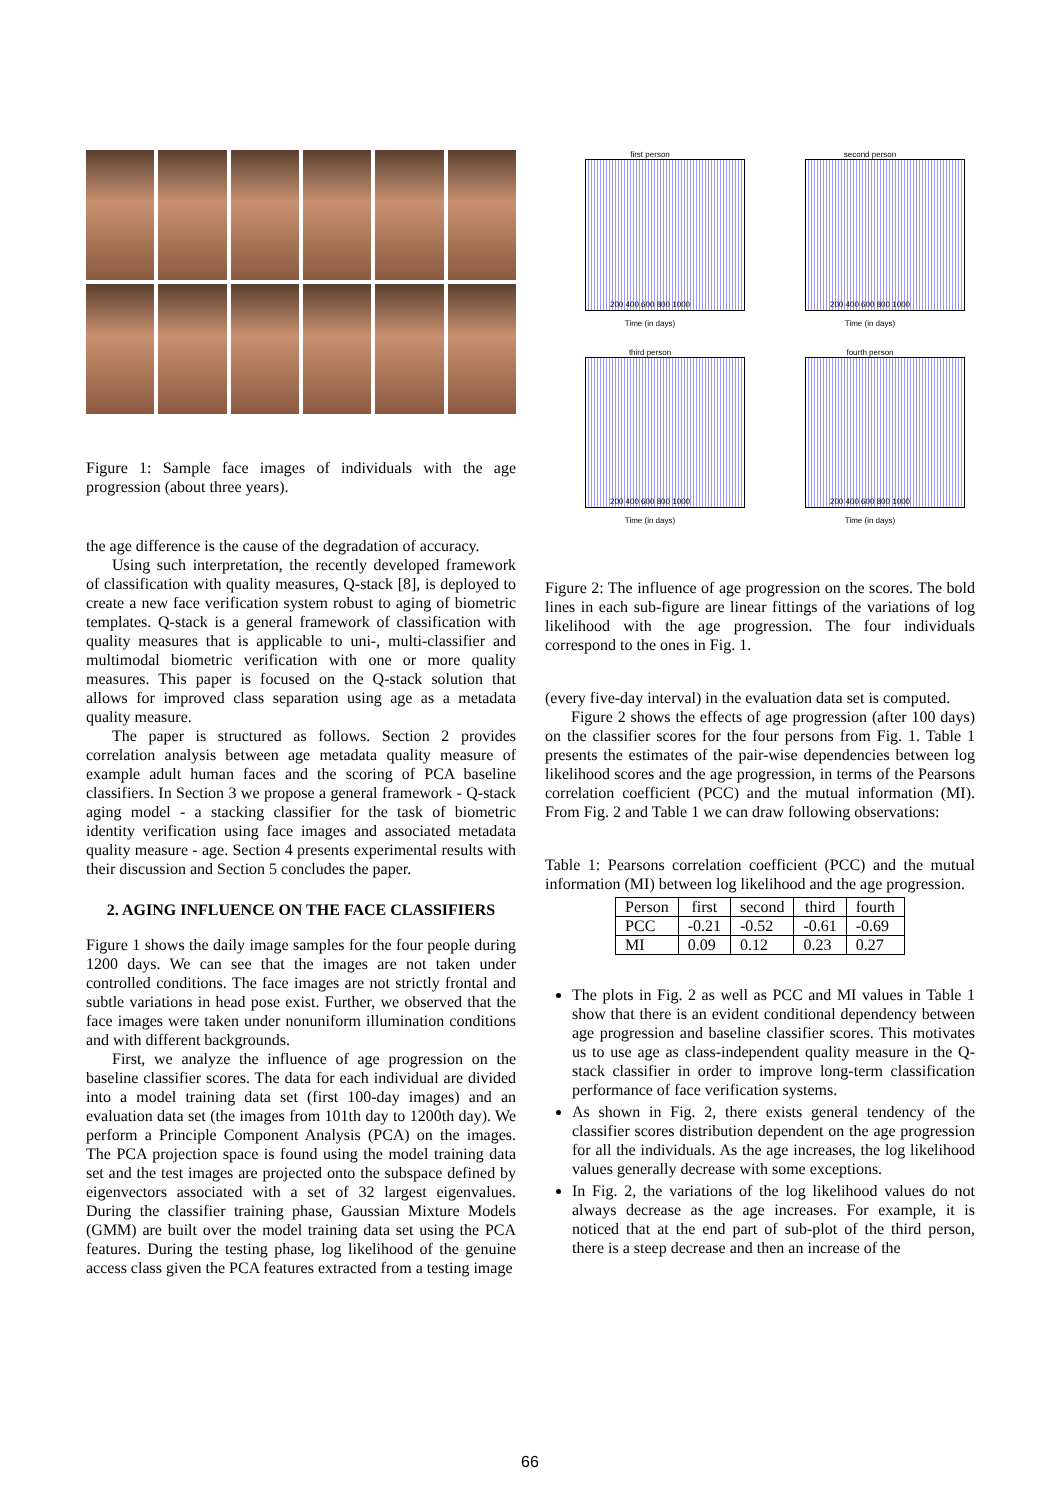Figure 1: Sample face images of individuals with the age progression (about three years).
the age difference is the cause of the degradation of accuracy.
Using such interpretation, the recently developed framework of classification with quality measures, Q-stack [8], is deployed to create a new face verification system robust to aging of biometric templates. Q-stack is a general framework of classification with quality measures that is applicable to uni-, multi-classifier and multimodal biometric verification with one or more quality measures. This paper is focused on the Q-stack solution that allows for improved class separation using age as a metadata quality measure.
The paper is structured as follows. Section 2 provides correlation analysis between age metadata quality measure of example adult human faces and the scoring of PCA baseline classifiers. In Section 3 we propose a general framework - Q-stack aging model - a stacking classifier for the task of biometric identity verification using face images and associated metadata quality measure - age. Section 4 presents experimental results with their discussion and Section 5 concludes the paper.
2. AGING INFLUENCE ON THE FACE CLASSIFIERS
Figure 1 shows the daily image samples for the four people during 1200 days. We can see that the images are not taken under controlled conditions. The face images are not strictly frontal and subtle variations in head pose exist. Further, we observed that the face images were taken under nonuniform illumination conditions and with different backgrounds.
First, we analyze the influence of age progression on the baseline classifier scores. The data for each individual are divided into a model training data set (first 100-day images) and an evaluation data set (the images from 101th day to 1200th day). We perform a Principle Component Analysis (PCA) on the images. The PCA projection space is found using the model training data set and the test images are projected onto the subspace defined by eigenvectors associated with a set of 32 largest eigenvalues. During the classifier training phase, Gaussian Mixture Models (GMM) are built over the model training data set using the PCA features. During the testing phase, log likelihood of the genuine access class given the PCA features extracted from a testing image
first person
200 400 600 800 1000
Time (in days)
second person
200 400 600 800 1000
Time (in days)
third person
200 400 600 800 1000
Time (in days)
fourth person
200 400 600 800 1000
Time (in days)
Figure 2: The influence of age progression on the scores. The bold lines in each sub-figure are linear fittings of the variations of log likelihood with the age progression. The four individuals correspond to the ones in Fig. 1.
(every five-day interval) in the evaluation data set is computed.
Figure 2 shows the effects of age progression (after 100 days) on the classifier scores for the four persons from Fig. 1. Table 1 presents the estimates of the pair-wise dependencies between log likelihood scores and the age progression, in terms of the Pearsons correlation coefficient (PCC) and the mutual information (MI). From Fig. 2 and Table 1 we can draw following observations:
Table 1: Pearsons correlation coefficient (PCC) and the mutual information (MI) between log likelihood and the age progression.
| Person | first | second | third | fourth |
| --- | --- | --- | --- | --- |
| PCC | -0.21 | -0.52 | -0.61 | -0.69 |
| MI | 0.09 | 0.12 | 0.23 | 0.27 |
The plots in Fig. 2 as well as PCC and MI values in Table 1 show that there is an evident conditional dependency between age progression and baseline classifier scores. This motivates us to use age as class-independent quality measure in the Q-stack classifier in order to improve long-term classification performance of face verification systems.
As shown in Fig. 2, there exists general tendency of the classifier scores distribution dependent on the age progression for all the individuals. As the age increases, the log likelihood values generally decrease with some exceptions.
In Fig. 2, the variations of the log likelihood values do not always decrease as the age increases. For example, it is noticed that at the end part of sub-plot of the third person, there is a steep decrease and then an increase of the
66